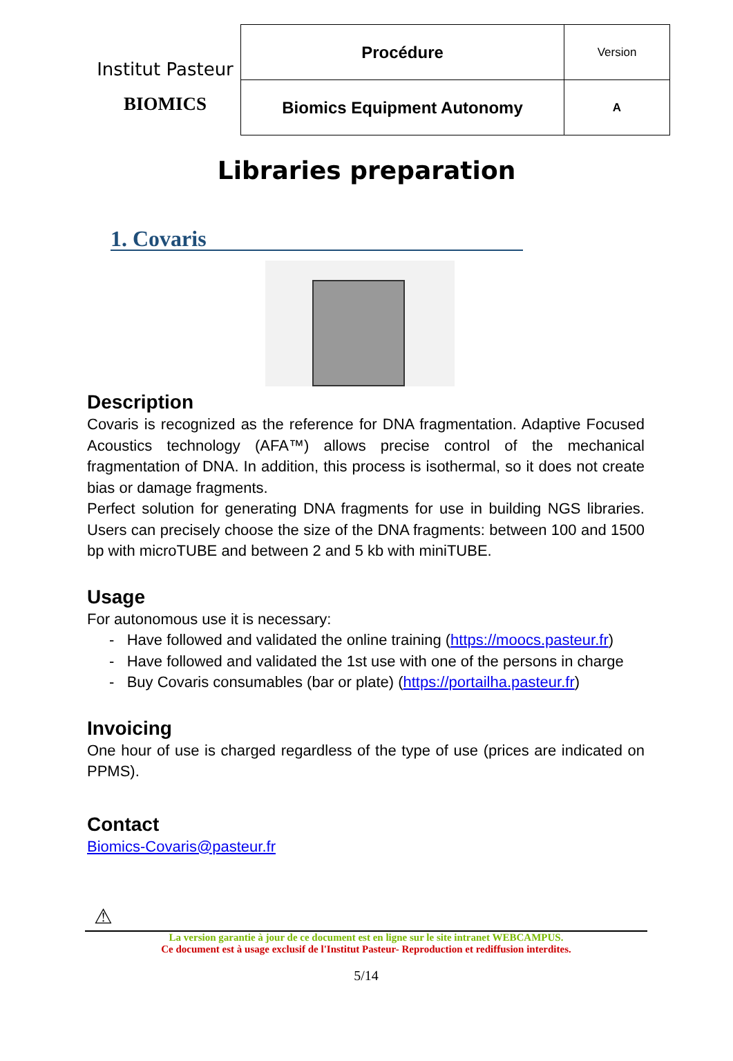Institut Pasteur
BIOMICS
| Procédure | Version |
| Biomics Equipment Autonomy | A |
Libraries preparation
1. Covaris
Description
Covaris is recognized as the reference for DNA fragmentation. Adaptive Focused Acoustics technology (AFA™) allows precise control of the mechanical fragmentation of DNA. In addition, this process is isothermal, so it does not create bias or damage fragments.
Perfect solution for generating DNA fragments for use in building NGS libraries. Users can precisely choose the size of the DNA fragments: between 100 and 1500 bp with microTUBE and between 2 and 5 kb with miniTUBE.
Usage
For autonomous use it is necessary:
- Have followed and validated the online training (https://moocs.pasteur.fr)
- Have followed and validated the 1st use with one of the persons in charge
- Buy Covaris consumables (bar or plate) (https://portailha.pasteur.fr)
Invoicing
One hour of use is charged regardless of the type of use (prices are indicated on PPMS).
Contact
Biomics-Covaris@pasteur.fr
⚠
La version garantie à jour de ce document est en ligne sur le site intranet WEBCAMPUS.
Ce document est à usage exclusif de l'Institut Pasteur- Reproduction et rediffusion interdites.
5/14